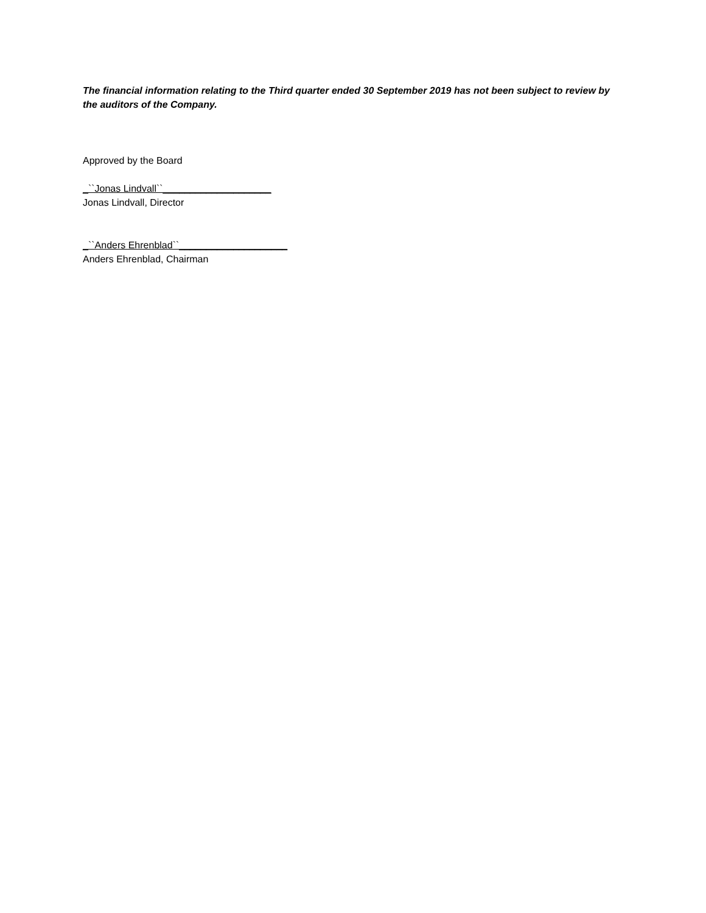The financial information relating to the Third quarter ended 30 September 2019 has not been subject to review by the auditors of the Company.
Approved by the Board
_``Jonas Lindvall``____________________
Jonas Lindvall, Director
_``Anders Ehrenblad``____________________
Anders Ehrenblad, Chairman